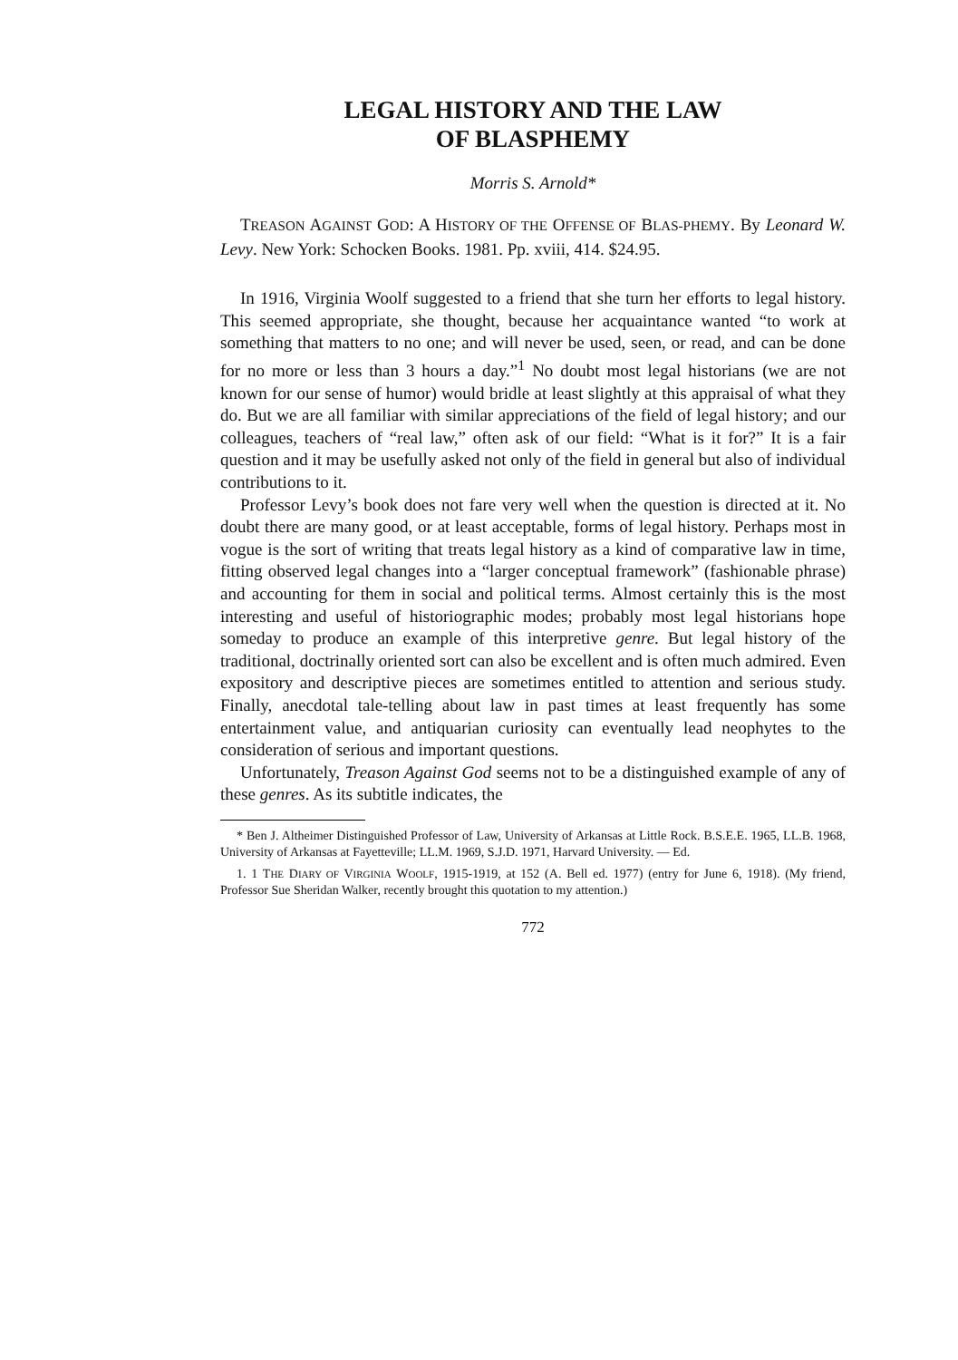LEGAL HISTORY AND THE LAW
OF BLASPHEMY
Morris S. Arnold*
TREASON AGAINST GOD: A HISTORY OF THE OFFENSE OF BLAS-PHEMY. By Leonard W. Levy. New York: Schocken Books. 1981. Pp. xviii, 414. $24.95.
In 1916, Virginia Woolf suggested to a friend that she turn her efforts to legal history. This seemed appropriate, she thought, because her acquaintance wanted “to work at something that matters to no one; and will never be used, seen, or read, and can be done for no more or less than 3 hours a day.”<sup>1</sup> No doubt most legal historians (we are not known for our sense of humor) would bridle at least slightly at this appraisal of what they do. But we are all familiar with similar appreciations of the field of legal history; and our colleagues, teachers of “real law,” often ask of our field: “What is it for?” It is a fair question and it may be usefully asked not only of the field in general but also of individual contributions to it.
Professor Levy’s book does not fare very well when the question is directed at it. No doubt there are many good, or at least acceptable, forms of legal history. Perhaps most in vogue is the sort of writing that treats legal history as a kind of comparative law in time, fitting observed legal changes into a “larger conceptual framework” (fashionable phrase) and accounting for them in social and political terms. Almost certainly this is the most interesting and useful of historiographic modes; probably most legal historians hope someday to produce an example of this interpretive genre. But legal history of the traditional, doctrinally oriented sort can also be excellent and is often much admired. Even expository and descriptive pieces are sometimes entitled to attention and serious study. Finally, anecdotal tale-telling about law in past times at least frequently has some entertainment value, and antiquarian curiosity can eventually lead neophytes to the consideration of serious and important questions.
Unfortunately, Treason Against God seems not to be a distinguished example of any of these genres. As its subtitle indicates, the
* Ben J. Altheimer Distinguished Professor of Law, University of Arkansas at Little Rock. B.S.E.E. 1965, LL.B. 1968, University of Arkansas at Fayetteville; LL.M. 1969, S.J.D. 1971, Harvard University. — Ed.
1. 1 THE DIARY OF VIRGINIA WOOLF, 1915-1919, at 152 (A. Bell ed. 1977) (entry for June 6, 1918). (My friend, Professor Sue Sheridan Walker, recently brought this quotation to my attention.)
772